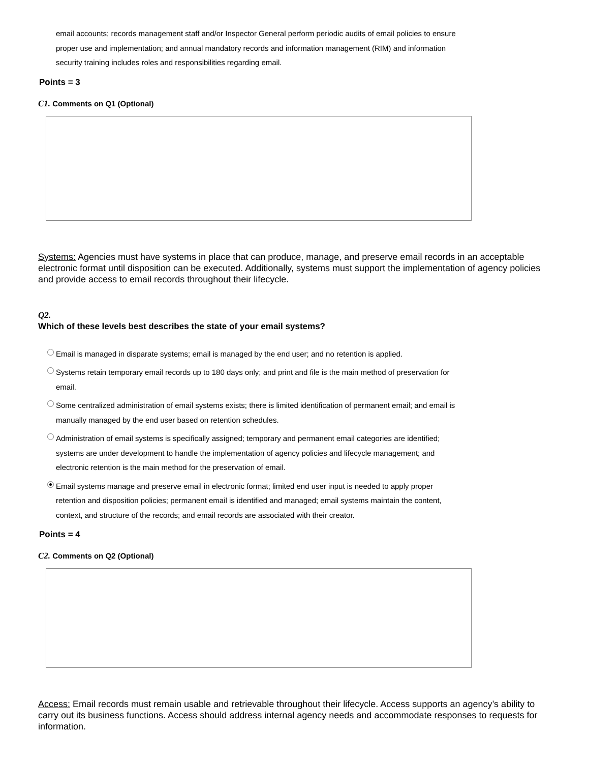email accounts; records management staff and/or Inspector General perform periodic audits of email policies to ensure proper use and implementation; and annual mandatory records and information management (RIM) and information security training includes roles and responsibilities regarding email.
Points = 3
C1. Comments on Q1 (Optional)
Systems: Agencies must have systems in place that can produce, manage, and preserve email records in an acceptable electronic format until disposition can be executed. Additionally, systems must support the implementation of agency policies and provide access to email records throughout their lifecycle.
Q2.
Which of these levels best describes the state of your email systems?
Email is managed in disparate systems; email is managed by the end user; and no retention is applied.
Systems retain temporary email records up to 180 days only; and print and file is the main method of preservation for email.
Some centralized administration of email systems exists; there is limited identification of permanent email; and email is manually managed by the end user based on retention schedules.
Administration of email systems is specifically assigned; temporary and permanent email categories are identified; systems are under development to handle the implementation of agency policies and lifecycle management; and electronic retention is the main method for the preservation of email.
Email systems manage and preserve email in electronic format; limited end user input is needed to apply proper retention and disposition policies; permanent email is identified and managed; email systems maintain the content, context, and structure of the records; and email records are associated with their creator.
Points = 4
C2. Comments on Q2 (Optional)
Access: Email records must remain usable and retrievable throughout their lifecycle. Access supports an agency’s ability to carry out its business functions. Access should address internal agency needs and accommodate responses to requests for information.